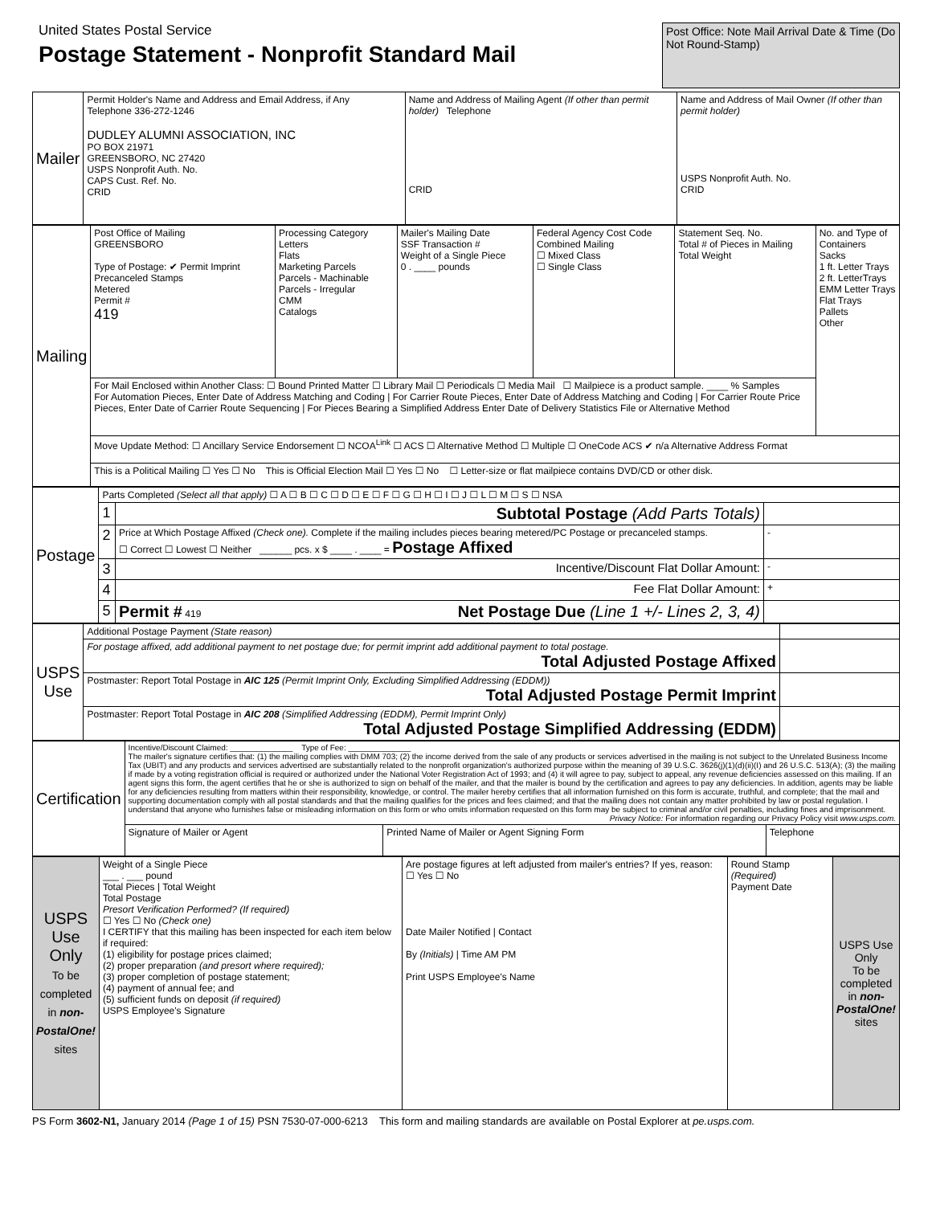United States Postal Service
Postage Statement - Nonprofit Standard Mail
Post Office: Note Mail Arrival Date & Time (Do Not Round-Stamp)
| Mailer | Permit Holder's Name and Address and Email Address, if Any Telephone 336-272-1246 DUDLEY ALUMNI ASSOCIATION, INC PO BOX 21971 GREENSBORO, NC 27420 USPS Nonprofit Auth. No. CAPS Cust. Ref. No. CRID | Name and Address of Mailing Agent (If other than permit holder) Telephone CRID | Name and Address of Mail Owner (If other than permit holder) USPS Nonprofit Auth. No. CRID |
| Mailing | Post Office of Mailing GREENSBORO Type of Postage: ✔ Permit Imprint Precanceled Stamps Metered Permit # 419 | Processing Category Letters Flats Marketing Parcels Parcels - Machinable Parcels - Irregular CMM Catalogs | Mailer's Mailing Date SSF Transaction # Weight of a Single Piece 0 . ____ pounds | Federal Agency Cost Code Combined Mailing ☐ Mixed Class ☐ Single Class | Statement Seq. No. Total # of Pieces in Mailing Total Weight | No. and Type of Containers Sacks 1 ft. Letter Trays 2 ft. LetterTrays EMM Letter Trays Flat Trays Pallets Other |
| | For Mail Enclosed within Another Class: ☐ Bound Printed Matter ☐ Library Mail ☐ Periodicals ☐ Media Mail ☐ Mailpiece is a product sample. ____ % Samples For Automation Pieces, Enter Date of Address Matching and Coding / For Carrier Route Pieces, Enter Date of Address Matching and Coding / For Carrier Route Price Pieces, Enter Date of Carrier Route Sequencing / For Pieces Bearing a Simplified Address Enter Date of Delivery Statistics File or Alternative Method | | | | | |
| | Move Update Method: ☐ Ancillary Service Endorsement ☐ NCOA<sup>Link</sup> ☐ ACS ☐ Alternative Method ☐ Multiple ☐ OneCode ACS ✔ n/a Alternative Address Format | | | | | |
| | This is a Political Mailing ☐ Yes ☐ No This is Official Election Mail ☐ Yes ☐ No ☐ Letter-size or flat mailpiece contains DVD/CD or other disk. | | | | | |
| Postage | Parts Completed (Select all that apply) ☐ A ☐ B ☐ C ☐ D ☐ E ☐ F ☐ G ☐ H ☐ I ☐ J ☐ L ☐ M ☐ S ☐ NSA | | |
| | 1 | Subtotal Postage (Add Parts Totals) | |
| | 2 | Price at Which Postage Affixed (Check one). Complete if the mailing includes pieces bearing metered/PC Postage or precanceled stamps. ☐ Correct ☐ Lowest ☐ Neither ______ pcs. x $ ____ . ____ = Postage Affixed | - |
| | 3 | Incentive/Discount Flat Dollar Amount: | - |
| | 4 | Fee Flat Dollar Amount: | + |
| | 5 | Permit # 419 Net Postage Due (Line 1 +/- Lines 2, 3, 4) | |
| USPS Use | Additional Postage Payment (State reason) | |
| | For postage affixed, add additional payment to net postage due; for permit imprint add additional payment to total postage. Total Adjusted Postage Affixed | |
| | Postmaster: Report Total Postage in AIC 125 (Permit Imprint Only, Excluding Simplified Addressing (EDDM)) Total Adjusted Postage Permit Imprint | |
| | Postmaster: Report Total Postage in AIC 208 (Simplified Addressing (EDDM), Permit Imprint Only) Total Adjusted Postage Simplified Addressing (EDDM) | |
| Certification | Incentive/Discount Claimed: ______________ Type of Fee: ______________ The mailer's signature certifies that: (1) the mailing complies with DMM 703; (2) the income derived from the sale of any products or services advertised in the mailing is not subject to the Unrelated Business Income Tax (UBIT) and any products and services advertised are substantially related to the nonprofit organization's authorized purpose within the meaning of 39 U.S.C. 3626(j)(1)(d)(ii)(I) and 26 U.S.C. 513(A); (3) the mailing if made by a voting registration official is required or authorized under the National Voter Registration Act of 1993; and (4) it will agree to pay, subject to appeal, any revenue deficiencies assessed on this mailing. If an agent signs this form, the agent certifies that he or she is authorized to sign on behalf of the mailer, and that the mailer is bound by the certification and agrees to pay any deficiencies. In addition, agents may be liable for any deficiencies resulting from matters within their responsibility, knowledge, or control. The mailer hereby certifies that all information furnished on this form is accurate, truthful, and complete; that the mail and supporting documentation comply with all postal standards and that the mailing qualifies for the prices and fees claimed; and that the mailing does not contain any matter prohibited by law or postal regulation. I understand that anyone who furnishes false or misleading information on this form or who omits information requested on this form may be subject to criminal and/or civil penalties, including fines and imprisonment. Privacy Notice: For information regarding our Privacy Policy visit www.usps.com. | | |
| | Signature of Mailer or Agent | Printed Name of Mailer or Agent Signing Form | Telephone |
| USPS Use Only To be completed in non-PostalOne! sites | Weight of a Single Piece ___ . ___ pound Total Pieces / Total Weight Total Postage Presort Verification Performed? (If required) ☐ Yes ☐ No (Check one) I CERTIFY that this mailing has been inspected for each item below if required: (1) eligibility for postage prices claimed; (2) proper preparation (and presort where required); (3) proper completion of postage statement; (4) payment of annual fee; and (5) sufficient funds on deposit (if required) USPS Employee's Signature | Are postage figures at left adjusted from mailer's entries? If yes, reason: ☐ Yes ☐ No Date Mailer Notified / Contact By (Initials) / Time AM PM Print USPS Employee's Name | Round Stamp (Required) Payment Date | USPS Use Only To be completed in non-PostalOne! sites |
PS Form 3602-N1, January 2014 (Page 1 of 15) PSN 7530-07-000-6213 This form and mailing standards are available on Postal Explorer at pe.usps.com.